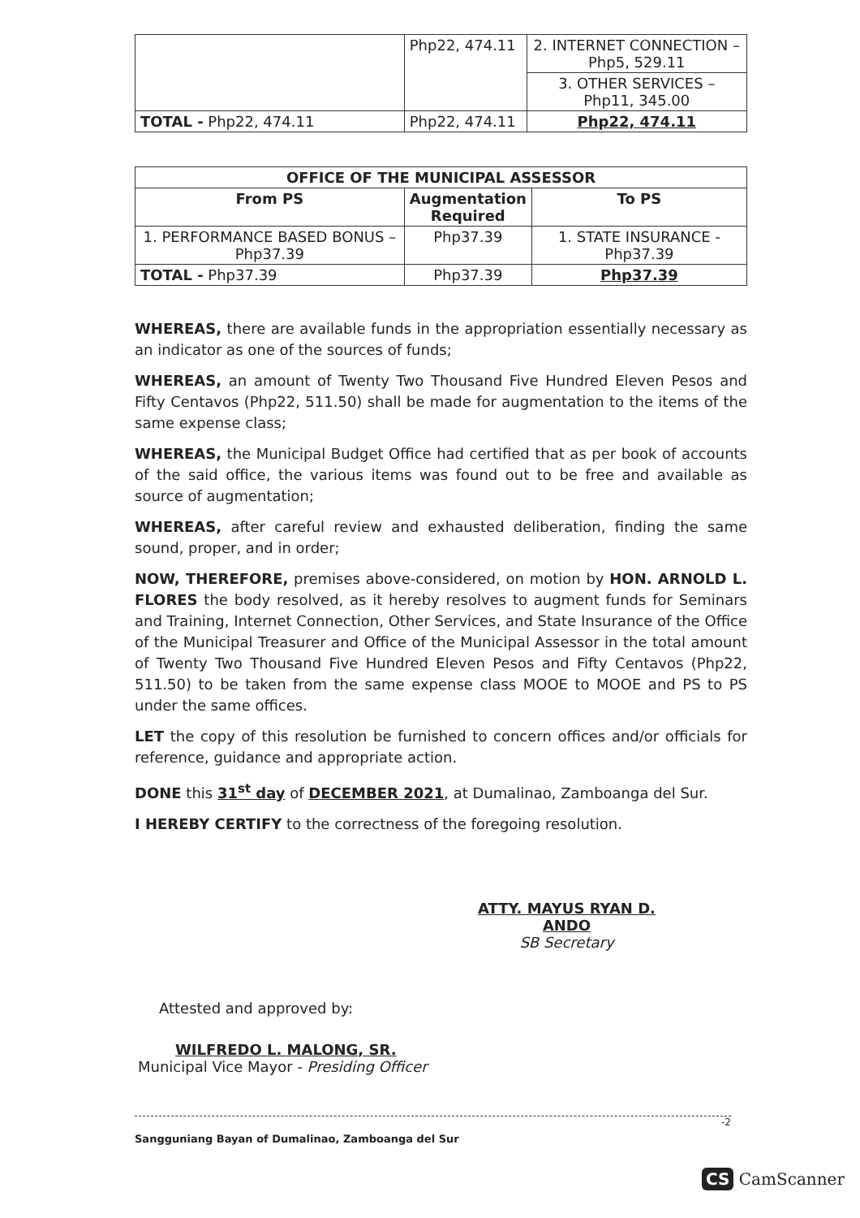| | Php22, 474.11 | 2. INTERNET CONNECTION – Php5, 529.11 |
| | | 3. OTHER SERVICES – Php11, 345.00 |
| TOTAL - Php22, 474.11 | Php22, 474.11 | Php22, 474.11 |
| OFFICE OF THE MUNICIPAL ASSESSOR | | |
| --- | --- | --- |
| From PS | Augmentation Required | To PS |
| 1. PERFORMANCE BASED BONUS – Php37.39 | Php37.39 | 1. STATE INSURANCE - Php37.39 |
| TOTAL - Php37.39 | Php37.39 | Php37.39 |
WHEREAS, there are available funds in the appropriation essentially necessary as an indicator as one of the sources of funds;
WHEREAS, an amount of Twenty Two Thousand Five Hundred Eleven Pesos and Fifty Centavos (Php22, 511.50) shall be made for augmentation to the items of the same expense class;
WHEREAS, the Municipal Budget Office had certified that as per book of accounts of the said office, the various items was found out to be free and available as source of augmentation;
WHEREAS, after careful review and exhausted deliberation, finding the same sound, proper, and in order;
NOW, THEREFORE, premises above-considered, on motion by HON. ARNOLD L. FLORES the body resolved, as it hereby resolves to augment funds for Seminars and Training, Internet Connection, Other Services, and State Insurance of the Office of the Municipal Treasurer and Office of the Municipal Assessor in the total amount of Twenty Two Thousand Five Hundred Eleven Pesos and Fifty Centavos (Php22, 511.50) to be taken from the same expense class MOOE to MOOE and PS to PS under the same offices.
LET the copy of this resolution be furnished to concern offices and/or officials for reference, guidance and appropriate action.
DONE this 31<sup>st</sup> day of DECEMBER 2021, at Dumalinao, Zamboanga del Sur.
I HEREBY CERTIFY to the correctness of the foregoing resolution.
ATTY. MAYUS RYAN D. ANDO
SB Secretary
Attested and approved by:
WILFREDO L. MALONG, SR.
Municipal Vice Mayor - Presiding Officer
-2
Sangguniang Bayan of Dumalinao, Zamboanga del Sur
CS CamScanner